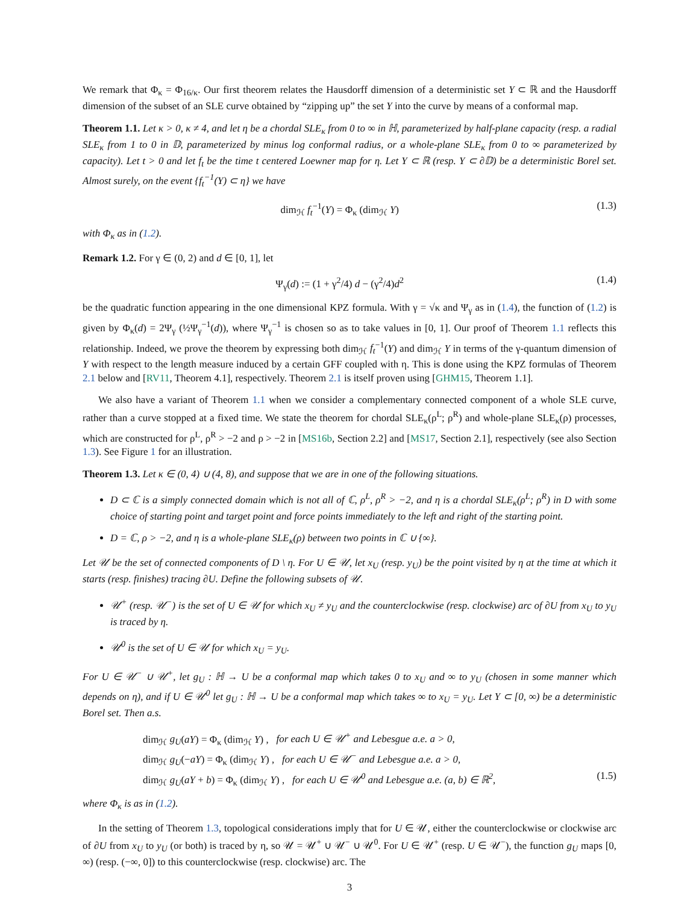We remark that Φ<sub>κ</sub> = Φ<sub>16/κ</sub>. Our first theorem relates the Hausdorff dimension of a deterministic set Y ⊂ ℝ and the Hausdorff dimension of the subset of an SLE curve obtained by “zipping up” the set Y into the curve by means of a conformal map.
Theorem 1.1. Let κ > 0, κ ≠ 4, and let η be a chordal SLE<sub>κ</sub> from 0 to ∞ in ℍ, parameterized by half-plane capacity (resp. a radial SLE<sub>κ</sub> from 1 to 0 in 𝔻, parameterized by minus log conformal radius, or a whole-plane SLE<sub>κ</sub> from 0 to ∞ parameterized by capacity). Let t > 0 and let f<sub>t</sub> be the time t centered Loewner map for η. Let Y ⊂ ℝ (resp. Y ⊂ ∂𝔻) be a deterministic Borel set. Almost surely, on the event {f<sub>t</sub><sup>−1</sup>(Y) ⊂ η} we have
dim<sub>ℋ</sub> f<sub>t</sub><sup>−1</sup>(Y) = Φ<sub>κ</sub> (dim<sub>ℋ</sub> Y) (1.3)
with Φ<sub>κ</sub> as in (1.2).
Remark 1.2. For γ ∈ (0, 2) and d ∈ [0, 1], let
Ψ<sub>γ</sub>(d) := (1 + γ<sup>2</sup>/4) d − (γ<sup>2</sup>/4)d<sup>2</sup> (1.4)
be the quadratic function appearing in the one dimensional KPZ formula. With γ = √κ and Ψ<sub>γ</sub> as in (1.4), the function of (1.2) is given by Φ<sub>κ</sub>(d) = 2Ψ<sub>γ</sub> (½Ψ<sub>γ</sub><sup>−1</sup>(d)), where Ψ<sub>γ</sub><sup>−1</sup> is chosen so as to take values in [0, 1]. Our proof of Theorem 1.1 reflects this relationship. Indeed, we prove the theorem by expressing both dim<sub>ℋ</sub> f<sub>t</sub><sup>−1</sup>(Y) and dim<sub>ℋ</sub> Y in terms of the γ-quantum dimension of Y with respect to the length measure induced by a certain GFF coupled with η. This is done using the KPZ formulas of Theorem 2.1 below and [RV11, Theorem 4.1], respectively. Theorem 2.1 is itself proven using [GHM15, Theorem 1.1].
We also have a variant of Theorem 1.1 when we consider a complementary connected component of a whole SLE curve, rather than a curve stopped at a fixed time. We state the theorem for chordal SLE<sub>κ</sub>(ρ<sup>L</sup>; ρ<sup>R</sup>) and whole-plane SLE<sub>κ</sub>(ρ) processes, which are constructed for ρ<sup>L</sup>, ρ<sup>R</sup> > −2 and ρ > −2 in [MS16b, Section 2.2] and [MS17, Section 2.1], respectively (see also Section 1.3). See Figure 1 for an illustration.
Theorem 1.3. Let κ ∈ (0, 4) ∪ (4, 8), and suppose that we are in one of the following situations.
D ⊂ ℂ is a simply connected domain which is not all of ℂ, ρ<sup>L</sup>, ρ<sup>R</sup> > −2, and η is a chordal SLE<sub>κ</sub>(ρ<sup>L</sup>; ρ<sup>R</sup>) in D with some choice of starting point and target point and force points immediately to the left and right of the starting point.
D = ℂ, ρ > −2, and η is a whole-plane SLE<sub>κ</sub>(ρ) between two points in ℂ ∪ {∞}.
Let 𝒰 be the set of connected components of D \ η. For U ∈ 𝒰, let x<sub>U</sub> (resp. y<sub>U</sub>) be the point visited by η at the time at which it starts (resp. finishes) tracing ∂U. Define the following subsets of 𝒰.
𝒰<sup>+</sup> (resp. 𝒰<sup>−</sup>) is the set of U ∈ 𝒰 for which x<sub>U</sub> ≠ y<sub>U</sub> and the counterclockwise (resp. clockwise) arc of ∂U from x<sub>U</sub> to y<sub>U</sub> is traced by η.
𝒰<sup>0</sup> is the set of U ∈ 𝒰 for which x<sub>U</sub> = y<sub>U</sub>.
For U ∈ 𝒰<sup>−</sup> ∪ 𝒰<sup>+</sup>, let g<sub>U</sub> : ℍ → U be a conformal map which takes 0 to x<sub>U</sub> and ∞ to y<sub>U</sub> (chosen in some manner which depends on η), and if U ∈ 𝒰<sup>0</sup> let g<sub>U</sub> : ℍ → U be a conformal map which takes ∞ to x<sub>U</sub> = y<sub>U</sub>. Let Y ⊂ [0, ∞) be a deterministic Borel set. Then a.s.
dim<sub>ℋ</sub> g<sub>U</sub>(aY) = Φ<sub>κ</sub> (dim<sub>ℋ</sub> Y) , for each U ∈ 𝒰<sup>+</sup> and Lebesgue a.e. a > 0,
dim<sub>ℋ</sub> g<sub>U</sub>(−aY) = Φ<sub>κ</sub> (dim<sub>ℋ</sub> Y) , for each U ∈ 𝒰<sup>−</sup> and Lebesgue a.e. a > 0,
dim<sub>ℋ</sub> g<sub>U</sub>(aY + b) = Φ<sub>κ</sub> (dim<sub>ℋ</sub> Y) , for each U ∈ 𝒰<sup>0</sup> and Lebesgue a.e. (a, b) ∈ ℝ<sup>2</sup>,
(1.5)
where Φ<sub>κ</sub> is as in (1.2).
In the setting of Theorem 1.3, topological considerations imply that for U ∈ 𝒰, either the counterclockwise or clockwise arc of ∂U from x<sub>U</sub> to y<sub>U</sub> (or both) is traced by η, so 𝒰 = 𝒰<sup>+</sup> ∪ 𝒰<sup>−</sup> ∪ 𝒰<sup>0</sup>. For U ∈ 𝒰<sup>+</sup> (resp. U ∈ 𝒰<sup>−</sup>), the function g<sub>U</sub> maps [0, ∞) (resp. (−∞, 0]) to this counterclockwise (resp. clockwise) arc. The
3